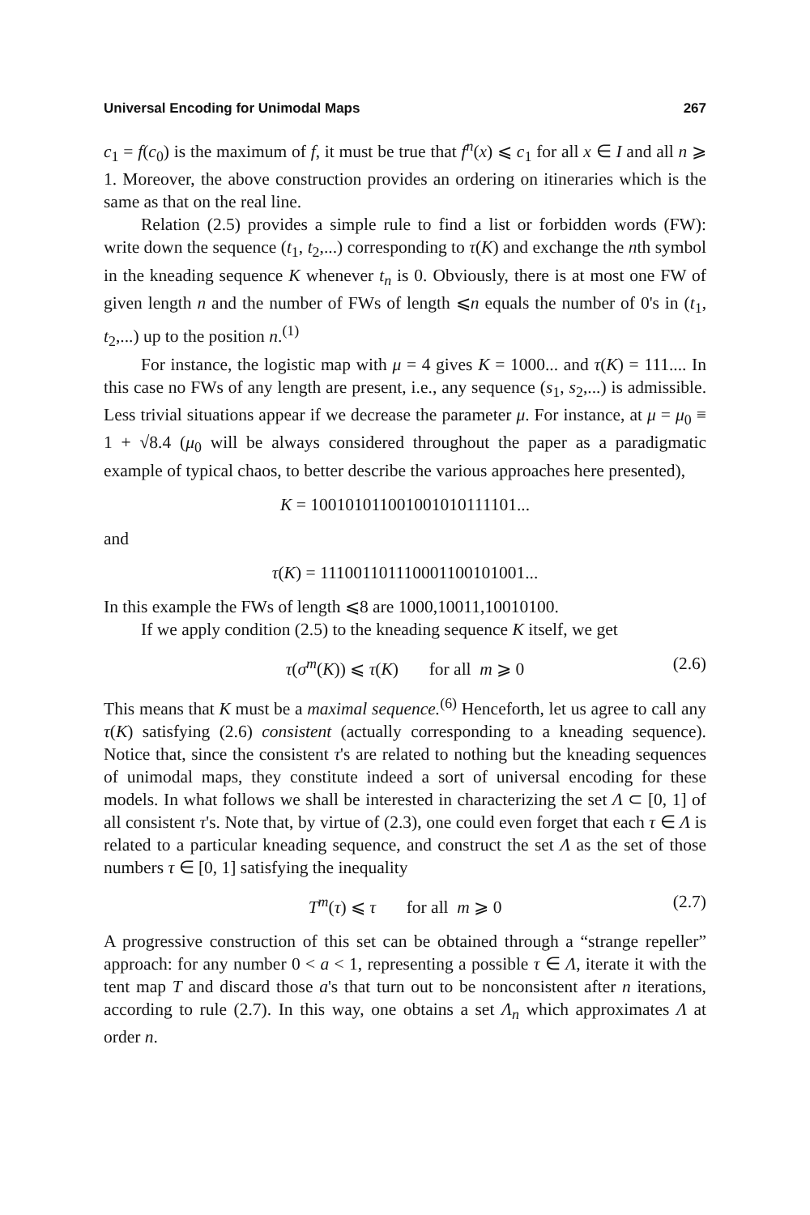Universal Encoding for Unimodal Maps 267
c<sub>1</sub> = f(c<sub>0</sub>) is the maximum of f, it must be true that f<sup>n</sup>(x) ⩽ c<sub>1</sub> for all x ∈ I and all n ⩾ 1. Moreover, the above construction provides an ordering on itineraries which is the same as that on the real line.
Relation (2.5) provides a simple rule to find a list or forbidden words (FW): write down the sequence (t<sub>1</sub>, t<sub>2</sub>,...) corresponding to τ(K) and exchange the nth symbol in the kneading sequence K whenever t<sub>n</sub> is 0. Obviously, there is at most one FW of given length n and the number of FWs of length ⩽n equals the number of 0's in (t<sub>1</sub>, t<sub>2</sub>,...) up to the position n.<sup>(1)</sup>
For instance, the logistic map with μ = 4 gives K = 1000... and τ(K) = 111.... In this case no FWs of any length are present, i.e., any sequence (s<sub>1</sub>, s<sub>2</sub>,...) is admissible. Less trivial situations appear if we decrease the parameter μ. For instance, at μ = μ<sub>0</sub> ≡ 1 + √8.4 (μ<sub>0</sub> will be always considered throughout the paper as a paradigmatic example of typical chaos, to better describe the various approaches here presented),
K = 100101011001001010111101...
and
τ(K) = 111001101110001100101001...
In this example the FWs of length ⩽8 are 1000,10011,10010100.
If we apply condition (2.5) to the kneading sequence K itself, we get
τ(σ<sup>m</sup>(K)) ⩽ τ(K) for all m ⩾ 0 (2.6)
This means that K must be a maximal sequence.<sup>(6)</sup> Henceforth, let us agree to call any τ(K) satisfying (2.6) consistent (actually corresponding to a kneading sequence). Notice that, since the consistent τ's are related to nothing but the kneading sequences of unimodal maps, they constitute indeed a sort of universal encoding for these models. In what follows we shall be interested in characterizing the set Λ ⊂ [0, 1] of all consistent τ's. Note that, by virtue of (2.3), one could even forget that each τ ∈ Λ is related to a particular kneading sequence, and construct the set Λ as the set of those numbers τ ∈ [0, 1] satisfying the inequality
T<sup>m</sup>(τ) ⩽ τ for all m ⩾ 0 (2.7)
A progressive construction of this set can be obtained through a “strange repeller” approach: for any number 0 < a < 1, representing a possible τ ∈ Λ, iterate it with the tent map T and discard those a's that turn out to be nonconsistent after n iterations, according to rule (2.7). In this way, one obtains a set Λ<sub>n</sub> which approximates Λ at order n.